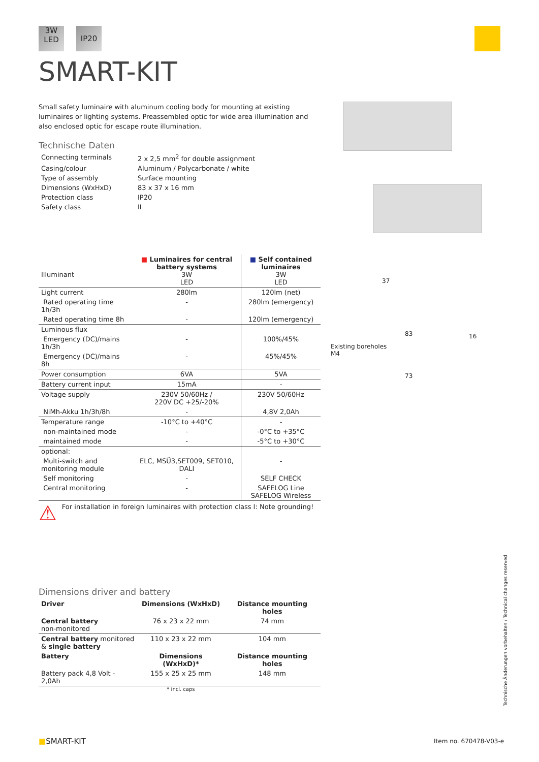3W
LED IP20
SMART-KIT
Small safety luminaire with aluminum cooling body for mounting at existing luminaires or lighting systems. Preassembled optic for wide area illumination and also enclosed optic for escape route illumination.
Technische Daten
| Connecting terminals | 2 x 2,5 mm<sup>2</sup> for double assignment |
| Casing/colour | Aluminum / Polycarbonate / white |
| Type of assembly | Surface mounting |
| Dimensions (WxHxD) | 83 x 37 x 16 mm |
| Protection class | IP20 |
| Safety class | II |
| Illuminant | ■ Luminaires for central battery systems 3W LED | ■ Self contained luminaires 3W LED |
| Light current | 280lm | 120lm (net) |
| Rated operating time 1h/3h | - | 280lm (emergency) |
| Rated operating time 8h | - | 120lm (emergency) |
| Luminous flux | | |
| Emergency (DC)/mains 1h/3h | - | 100%/45% |
| Emergency (DC)/mains 8h | - | 45%/45% |
| Power consumption | 6VA | 5VA |
| Battery current input | 15mA | - |
| Voltage supply | 230V 50/60Hz / 220V DC +25/-20% | 230V 50/60Hz |
| NiMh-Akku 1h/3h/8h | - | 4,8V 2,0Ah |
| Temperature range | -10°C to +40°C | - |
| non-maintained mode | - | -0°C to +35°C |
| maintained mode | - | -5°C to +30°C |
| optional: | | |
| Multi-switch and monitoring module | ELC, MSÜ3,SET009, SET010, DALI | - |
| Self monitoring | - | SELF CHECK |
| Central monitoring | - | SAFELOG Line SAFELOG Wireless |
⚠ For installation in foreign luminaires with protection class I: Note grounding!
Dimensions driver and battery
| Driver | Dimensions (WxHxD) | Distance mounting holes |
| --- | --- | --- |
| Central battery non-monitored | 76 x 23 x 22 mm | 74 mm |
| Central battery monitored & single battery | 110 x 23 x 22 mm | 104 mm |
| Battery | Dimensions (WxHxD)* | Distance mounting holes |
| Battery pack 4,8 Volt - 2,0Ah | 155 x 25 x 25 mm | 148 mm |
* incl. caps
37
83 16
Existing boreholes
M4
73
Technische Änderungen vorbehalten / Technical changes reserved
■SMART-KIT Item no. 670478-V03-e